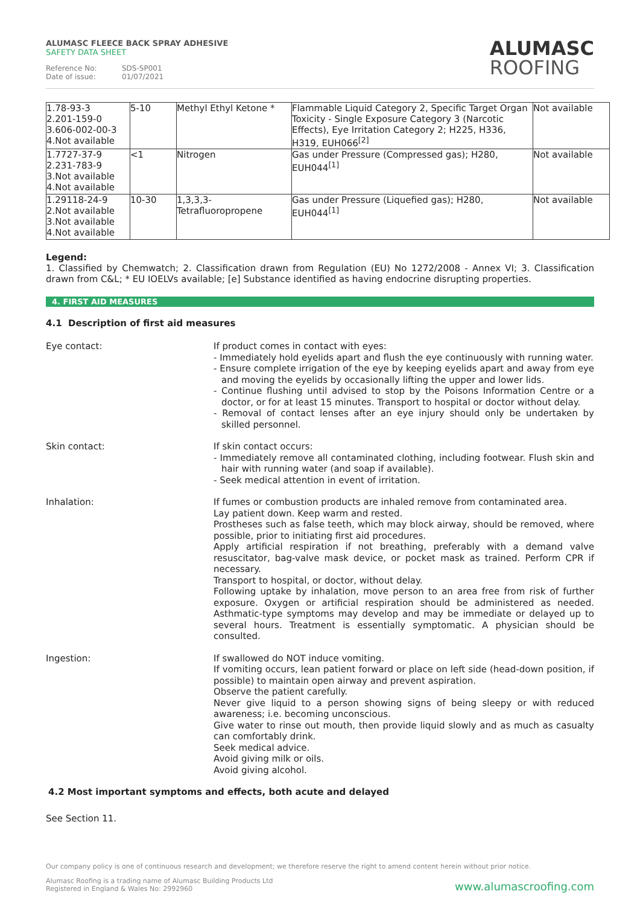ALUMASC FLEECE BACK SPRAY ADHESIVE
SAFETY DATA SHEET
Reference No: SDS-SP001
Date of issue: 01/07/2021
ALUMASC
ROOFING
| 1.78-93-3 2.201-159-0 3.606-002-00-3 4.Not available | 5-10 | Methyl Ethyl Ketone * | Flammable Liquid Category 2, Specific Target Organ Toxicity - Single Exposure Category 3 (Narcotic Effects), Eye Irritation Category 2; H225, H336, H319, EUH066<sup>[2]</sup> | Not available |
| 1.7727-37-9 2.231-783-9 3.Not available 4.Not available | <1 | Nitrogen | Gas under Pressure (Compressed gas); H280, EUH044<sup>[1]</sup> | Not available |
| 1.29118-24-9 2.Not available 3.Not available 4.Not available | 10-30 | 1,3,3,3- Tetrafluoropropene | Gas under Pressure (Liquefied gas); H280, EUH044<sup>[1]</sup> | Not available |
Legend:
1. Classified by Chemwatch; 2. Classification drawn from Regulation (EU) No 1272/2008 - Annex VI; 3. Classification drawn from C&L; * EU IOELVs available; [e] Substance identified as having endocrine disrupting properties.
4. FIRST AID MEASURES
4.1 Description of first aid measures
Eye contact: If product comes in contact with eyes:
- Immediately hold eyelids apart and flush the eye continuously with running water.
- Ensure complete irrigation of the eye by keeping eyelids apart and away from eye and moving the eyelids by occasionally lifting the upper and lower lids.
- Continue flushing until advised to stop by the Poisons Information Centre or a doctor, or for at least 15 minutes. Transport to hospital or doctor without delay.
- Removal of contact lenses after an eye injury should only be undertaken by skilled personnel.
Skin contact: If skin contact occurs:
- Immediately remove all contaminated clothing, including footwear. Flush skin and hair with running water (and soap if available).
- Seek medical attention in event of irritation.
Inhalation: If fumes or combustion products are inhaled remove from contaminated area.
Lay patient down. Keep warm and rested.
Prostheses such as false teeth, which may block airway, should be removed, where possible, prior to initiating first aid procedures.
Apply artificial respiration if not breathing, preferably with a demand valve resuscitator, bag-valve mask device, or pocket mask as trained. Perform CPR if necessary.
Transport to hospital, or doctor, without delay.
Following uptake by inhalation, move person to an area free from risk of further exposure. Oxygen or artificial respiration should be administered as needed. Asthmatic-type symptoms may develop and may be immediate or delayed up to several hours. Treatment is essentially symptomatic. A physician should be consulted.
Ingestion: If swallowed do NOT induce vomiting.
If vomiting occurs, lean patient forward or place on left side (head-down position, if possible) to maintain open airway and prevent aspiration.
Observe the patient carefully.
Never give liquid to a person showing signs of being sleepy or with reduced awareness; i.e. becoming unconscious.
Give water to rinse out mouth, then provide liquid slowly and as much as casualty can comfortably drink.
Seek medical advice.
Avoid giving milk or oils.
Avoid giving alcohol.
4.2 Most important symptoms and effects, both acute and delayed
See Section 11.
Our company policy is one of continuous research and development; we therefore reserve the right to amend content herein without prior notice.
Alumasc Roofing is a trading name of Alumasc Building Products Ltd
Registered in England & Wales No: 2992960
www.alumascroofing.com